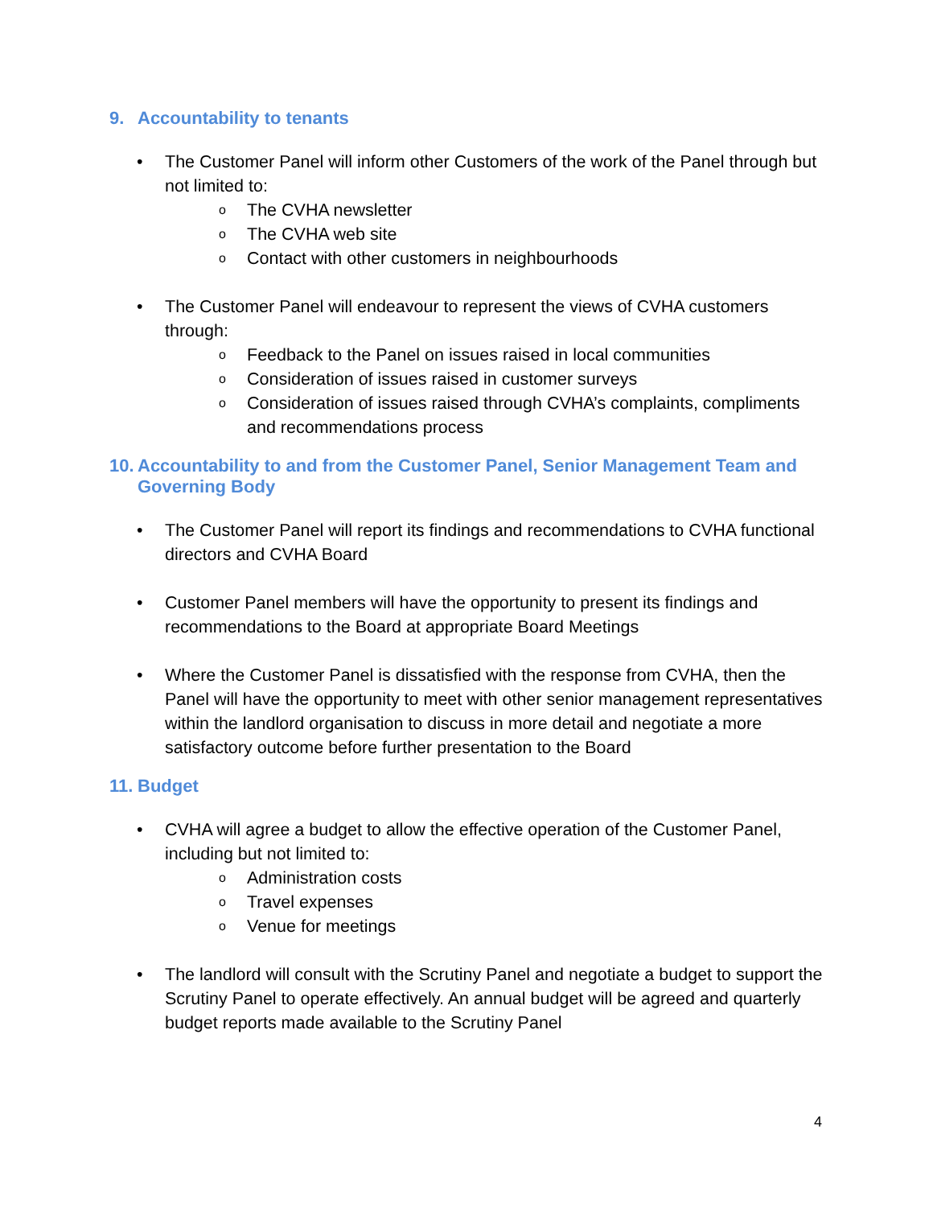9. Accountability to tenants
• The Customer Panel will inform other Customers of the work of the Panel through but not limited to:
o The CVHA newsletter
o The CVHA web site
o Contact with other customers in neighbourhoods
• The Customer Panel will endeavour to represent the views of CVHA customers through:
o Feedback to the Panel on issues raised in local communities
o Consideration of issues raised in customer surveys
o Consideration of issues raised through CVHA’s complaints, compliments and recommendations process
10. Accountability to and from the Customer Panel, Senior Management Team and Governing Body
• The Customer Panel will report its findings and recommendations to CVHA functional directors and CVHA Board
• Customer Panel members will have the opportunity to present its findings and recommendations to the Board at appropriate Board Meetings
• Where the Customer Panel is dissatisfied with the response from CVHA, then the Panel will have the opportunity to meet with other senior management representatives within the landlord organisation to discuss in more detail and negotiate a more satisfactory outcome before further presentation to the Board
11. Budget
• CVHA will agree a budget to allow the effective operation of the Customer Panel, including but not limited to:
o Administration costs
o Travel expenses
o Venue for meetings
• The landlord will consult with the Scrutiny Panel and negotiate a budget to support the Scrutiny Panel to operate effectively. An annual budget will be agreed and quarterly budget reports made available to the Scrutiny Panel
4